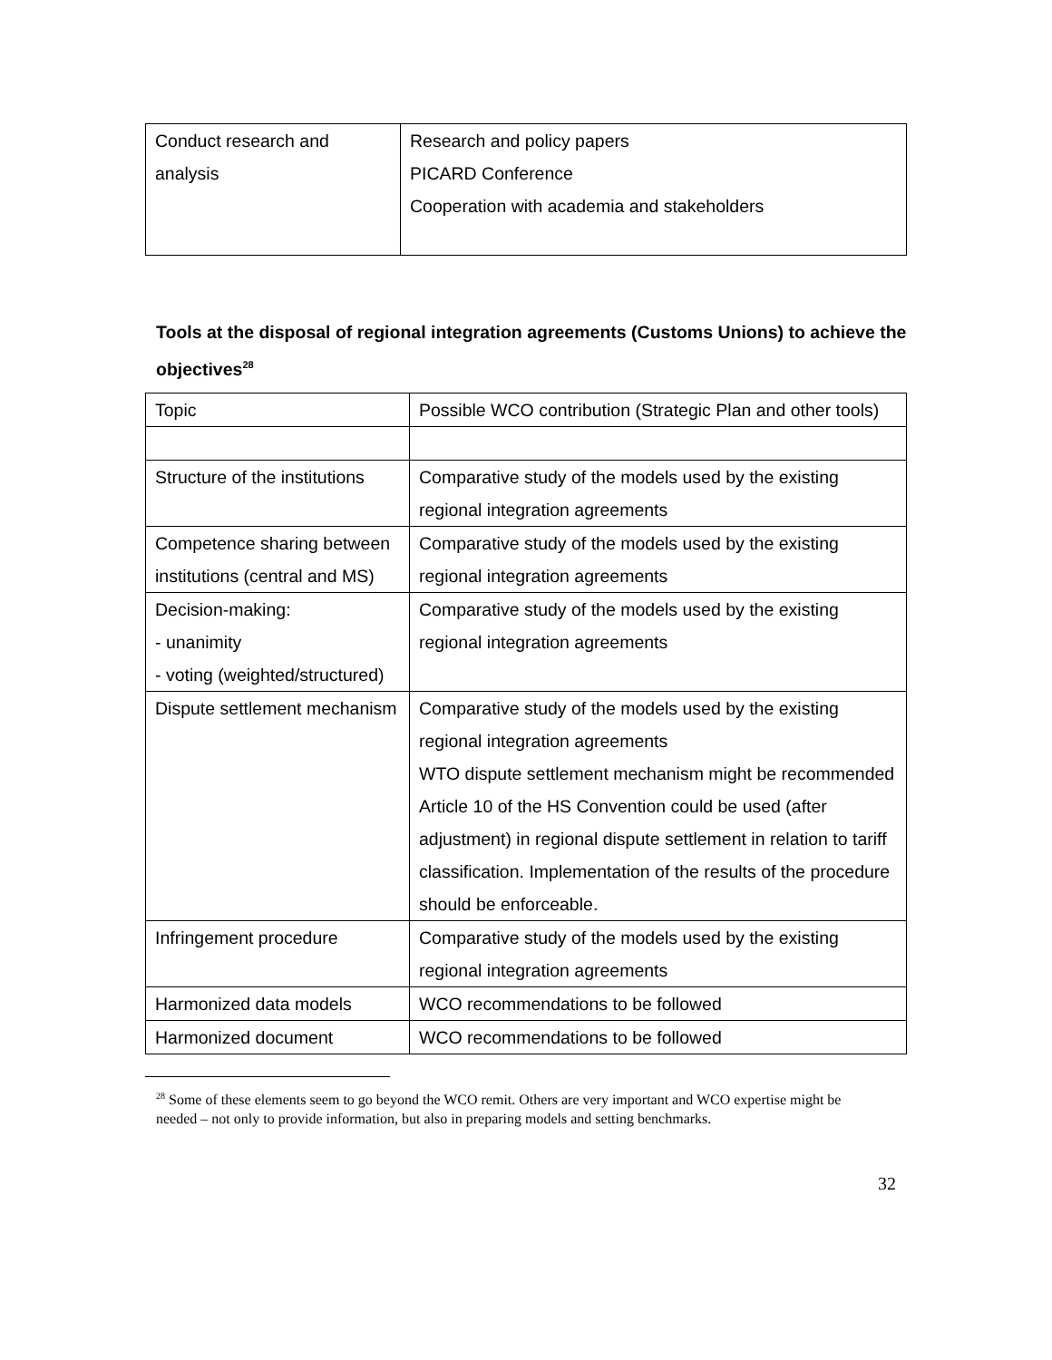| Conduct research and analysis | Research and policy papers PICARD Conference Cooperation with academia and stakeholders |
Tools at the disposal of regional integration agreements (Customs Unions) to achieve the objectives<sup>28</sup>
| Topic | Possible WCO contribution (Strategic Plan and other tools) |
| Structure of the institutions | Comparative study of the models used by the existing regional integration agreements |
| Competence sharing between institutions (central and MS) | Comparative study of the models used by the existing regional integration agreements |
| Decision-making: - unanimity - voting (weighted/structured) | Comparative study of the models used by the existing regional integration agreements |
| Dispute settlement mechanism | Comparative study of the models used by the existing regional integration agreements WTO dispute settlement mechanism might be recommended Article 10 of the HS Convention could be used (after adjustment) in regional dispute settlement in relation to tariff classification. Implementation of the results of the procedure should be enforceable. |
| Infringement procedure | Comparative study of the models used by the existing regional integration agreements |
| Harmonized data models | WCO recommendations to be followed |
| Harmonized document | WCO recommendations to be followed |
<sup>28</sup> Some of these elements seem to go beyond the WCO remit. Others are very important and WCO expertise might be needed – not only to provide information, but also in preparing models and setting benchmarks.
32